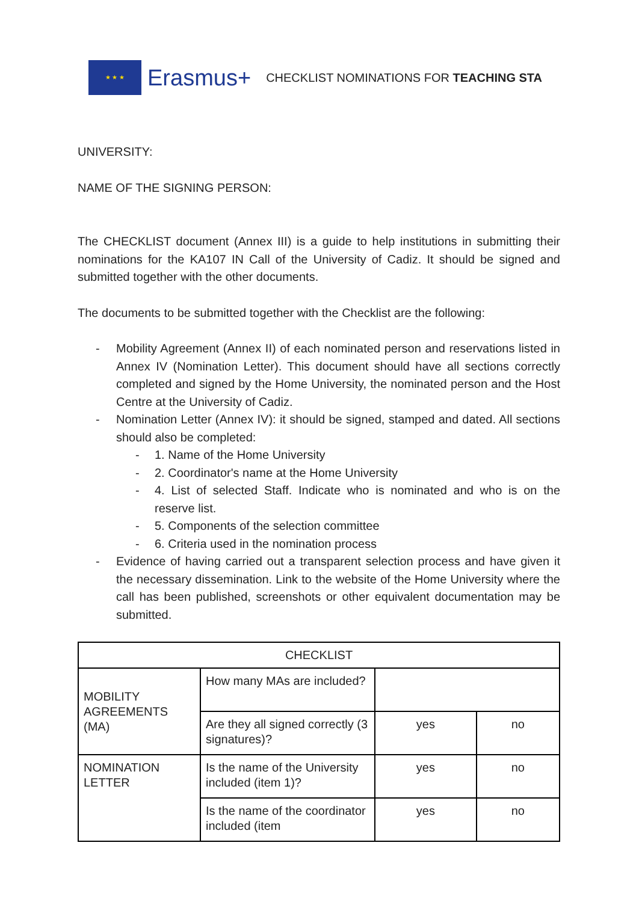★ ★ ★
Erasmus+
CHECKLIST NOMINATIONS FOR TEACHING STA
UNIVERSITY:
NAME OF THE SIGNING PERSON:
The CHECKLIST document (Annex III) is a guide to help institutions in submitting their nominations for the KA107 IN Call of the University of Cadiz. It should be signed and submitted together with the other documents.
The documents to be submitted together with the Checklist are the following:
- Mobility Agreement (Annex II) of each nominated person and reservations listed in Annex IV (Nomination Letter). This document should have all sections correctly completed and signed by the Home University, the nominated person and the Host Centre at the University of Cadiz.
- Nomination Letter (Annex IV): it should be signed, stamped and dated. All sections should also be completed:
- 1. Name of the Home University
- 2. Coordinator's name at the Home University
- 4. List of selected Staff. Indicate who is nominated and who is on the reserve list.
- 5. Components of the selection committee
- 6. Criteria used in the nomination process
- Evidence of having carried out a transparent selection process and have given it the necessary dissemination. Link to the website of the Home University where the call has been published, screenshots or other equivalent documentation may be submitted.
| CHECKLIST | | | |
| MOBILITY AGREEMENTS (MA) | How many MAs are included? | | |
| | Are they all signed correctly (3 signatures)? | yes | no |
| NOMINATION LETTER | Is the name of the University included (item 1)? | yes | no |
| | Is the name of the coordinator included (item | yes | no |